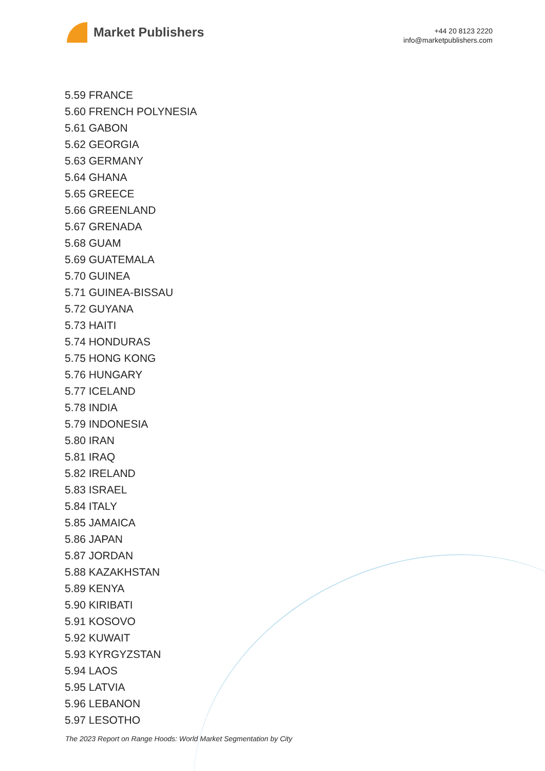Market Publishers
+44 20 8123 2220
info@marketpublishers.com
5.59 FRANCE
5.60 FRENCH POLYNESIA
5.61 GABON
5.62 GEORGIA
5.63 GERMANY
5.64 GHANA
5.65 GREECE
5.66 GREENLAND
5.67 GRENADA
5.68 GUAM
5.69 GUATEMALA
5.70 GUINEA
5.71 GUINEA-BISSAU
5.72 GUYANA
5.73 HAITI
5.74 HONDURAS
5.75 HONG KONG
5.76 HUNGARY
5.77 ICELAND
5.78 INDIA
5.79 INDONESIA
5.80 IRAN
5.81 IRAQ
5.82 IRELAND
5.83 ISRAEL
5.84 ITALY
5.85 JAMAICA
5.86 JAPAN
5.87 JORDAN
5.88 KAZAKHSTAN
5.89 KENYA
5.90 KIRIBATI
5.91 KOSOVO
5.92 KUWAIT
5.93 KYRGYZSTAN
5.94 LAOS
5.95 LATVIA
5.96 LEBANON
5.97 LESOTHO
The 2023 Report on Range Hoods: World Market Segmentation by City